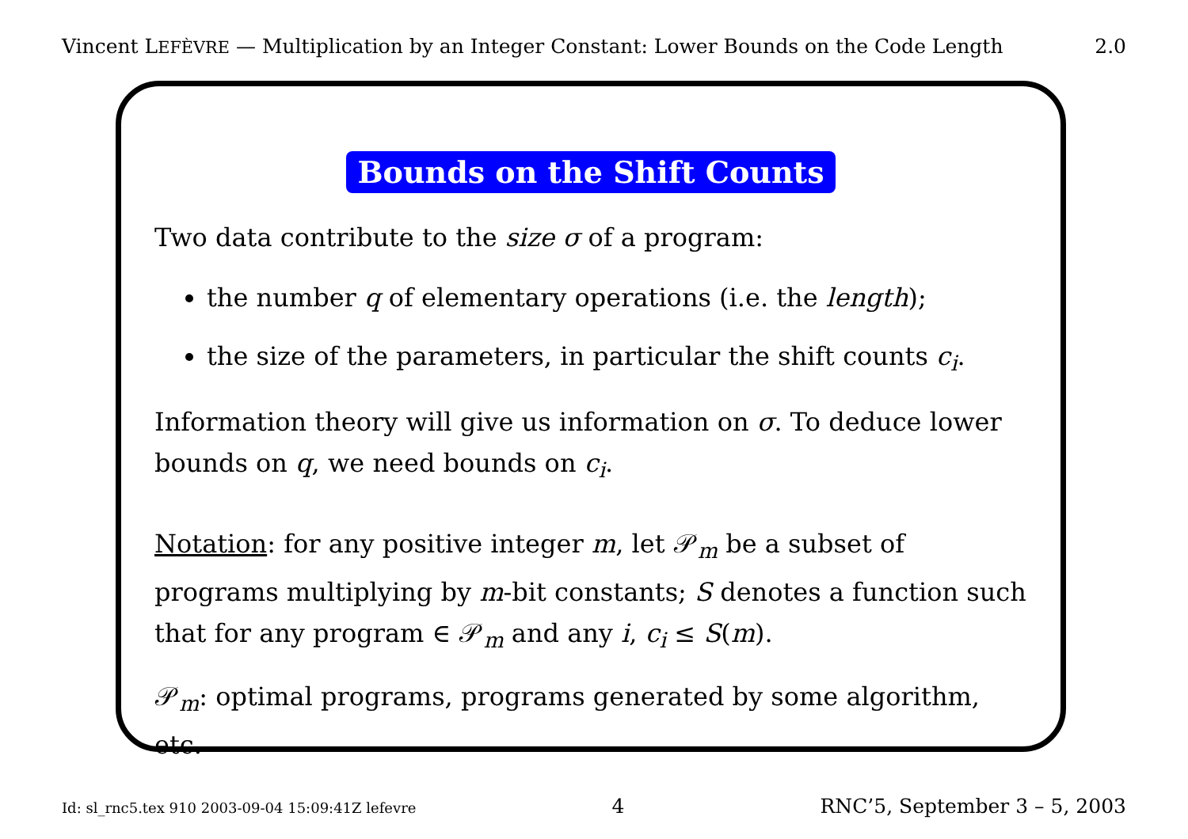Vincent LEFÈVRE — Multiplication by an Integer Constant: Lower Bounds on the Code Length 2.0
Bounds on the Shift Counts
Two data contribute to the size σ of a program:
the number q of elementary operations (i.e. the length);
the size of the parameters, in particular the shift counts c<sub>i</sub>.
Information theory will give us information on σ. To deduce lower bounds on q, we need bounds on c<sub>i</sub>.
Notation: for any positive integer m, let 𝒫<sub>m</sub> be a subset of programs multiplying by m-bit constants; S denotes a function such that for any program ∈ 𝒫<sub>m</sub> and any i, c<sub>i</sub> ≤ S(m).
𝒫<sub>m</sub>: optimal programs, programs generated by some algorithm, etc.
Id: sl_rnc5.tex 910 2003-09-04 15:09:41Z lefevre 4 RNC’5, September 3 – 5, 2003